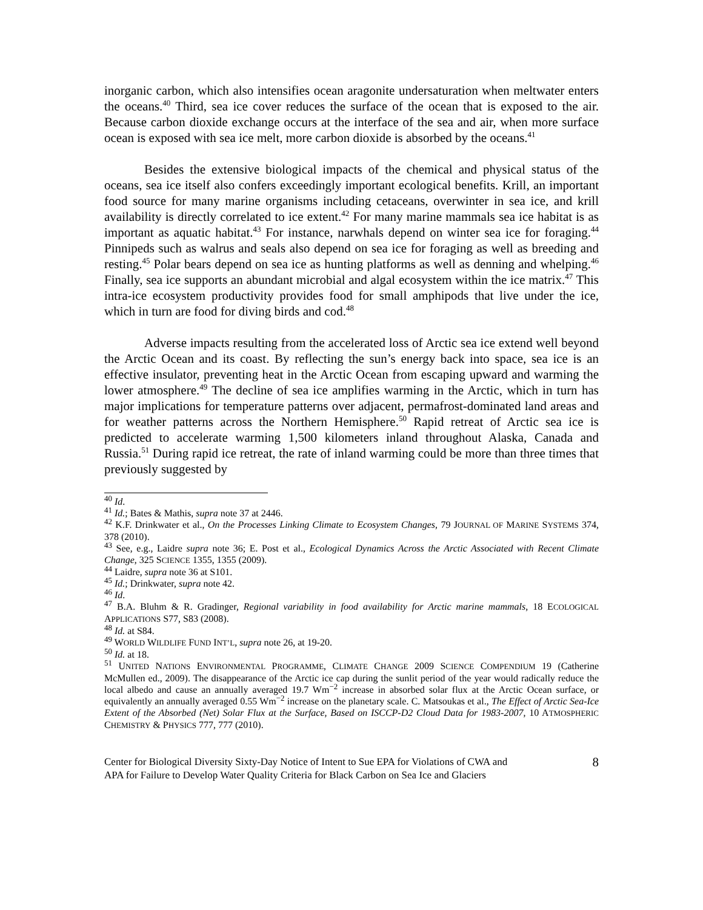inorganic carbon, which also intensifies ocean aragonite undersaturation when meltwater enters the oceans.<sup>40</sup> Third, sea ice cover reduces the surface of the ocean that is exposed to the air. Because carbon dioxide exchange occurs at the interface of the sea and air, when more surface ocean is exposed with sea ice melt, more carbon dioxide is absorbed by the oceans.<sup>41</sup>
Besides the extensive biological impacts of the chemical and physical status of the oceans, sea ice itself also confers exceedingly important ecological benefits. Krill, an important food source for many marine organisms including cetaceans, overwinter in sea ice, and krill availability is directly correlated to ice extent.<sup>42</sup> For many marine mammals sea ice habitat is as important as aquatic habitat.<sup>43</sup> For instance, narwhals depend on winter sea ice for foraging.<sup>44</sup> Pinnipeds such as walrus and seals also depend on sea ice for foraging as well as breeding and resting.<sup>45</sup> Polar bears depend on sea ice as hunting platforms as well as denning and whelping.<sup>46</sup> Finally, sea ice supports an abundant microbial and algal ecosystem within the ice matrix.<sup>47</sup> This intra-ice ecosystem productivity provides food for small amphipods that live under the ice, which in turn are food for diving birds and cod.<sup>48</sup>
Adverse impacts resulting from the accelerated loss of Arctic sea ice extend well beyond the Arctic Ocean and its coast. By reflecting the sun’s energy back into space, sea ice is an effective insulator, preventing heat in the Arctic Ocean from escaping upward and warming the lower atmosphere.<sup>49</sup> The decline of sea ice amplifies warming in the Arctic, which in turn has major implications for temperature patterns over adjacent, permafrost-dominated land areas and for weather patterns across the Northern Hemisphere.<sup>50</sup> Rapid retreat of Arctic sea ice is predicted to accelerate warming 1,500 kilometers inland throughout Alaska, Canada and Russia.<sup>51</sup> During rapid ice retreat, the rate of inland warming could be more than three times that previously suggested by
<sup>40</sup> Id.
<sup>41</sup> Id.; Bates & Mathis, supra note 37 at 2446.
<sup>42</sup> K.F. Drinkwater et al., On the Processes Linking Climate to Ecosystem Changes, 79 JOURNAL OF MARINE SYSTEMS 374, 378 (2010).
<sup>43</sup> See, e.g., Laidre supra note 36; E. Post et al., Ecological Dynamics Across the Arctic Associated with Recent Climate Change, 325 SCIENCE 1355, 1355 (2009).
<sup>44</sup> Laidre, supra note 36 at S101.
<sup>45</sup> Id.; Drinkwater, supra note 42.
<sup>46</sup> Id.
<sup>47</sup> B.A. Bluhm & R. Gradinger, Regional variability in food availability for Arctic marine mammals, 18 ECOLOGICAL APPLICATIONS S77, S83 (2008).
<sup>48</sup> Id. at S84.
<sup>49</sup> WORLD WILDLIFE FUND INT’L, supra note 26, at 19-20.
<sup>50</sup> Id. at 18.
<sup>51</sup> UNITED NATIONS ENVIRONMENTAL PROGRAMME, CLIMATE CHANGE 2009 SCIENCE COMPENDIUM 19 (Catherine McMullen ed., 2009). The disappearance of the Arctic ice cap during the sunlit period of the year would radically reduce the local albedo and cause an annually averaged 19.7 Wm<sup>−2</sup> increase in absorbed solar flux at the Arctic Ocean surface, or equivalently an annually averaged 0.55 Wm<sup>−2</sup> increase on the planetary scale. C. Matsoukas et al., The Effect of Arctic Sea-Ice Extent of the Absorbed (Net) Solar Flux at the Surface, Based on ISCCP-D2 Cloud Data for 1983-2007, 10 ATMOSPHERIC CHEMISTRY & PHYSICS 777, 777 (2010).
Center for Biological Diversity Sixty-Day Notice of Intent to Sue EPA for Violations of CWA and
APA for Failure to Develop Water Quality Criteria for Black Carbon on Sea Ice and Glaciers
8